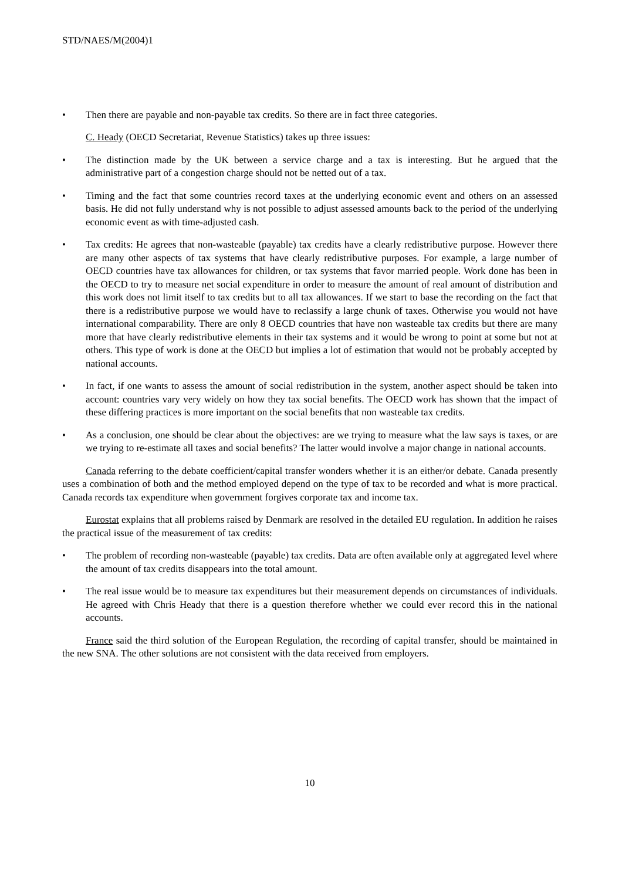STD/NAES/M(2004)1
• Then there are payable and non-payable tax credits. So there are in fact three categories.
C. Heady (OECD Secretariat, Revenue Statistics) takes up three issues:
• The distinction made by the UK between a service charge and a tax is interesting. But he argued that the administrative part of a congestion charge should not be netted out of a tax.
• Timing and the fact that some countries record taxes at the underlying economic event and others on an assessed basis. He did not fully understand why is not possible to adjust assessed amounts back to the period of the underlying economic event as with time-adjusted cash.
• Tax credits: He agrees that non-wasteable (payable) tax credits have a clearly redistributive purpose. However there are many other aspects of tax systems that have clearly redistributive purposes. For example, a large number of OECD countries have tax allowances for children, or tax systems that favor married people. Work done has been in the OECD to try to measure net social expenditure in order to measure the amount of real amount of distribution and this work does not limit itself to tax credits but to all tax allowances. If we start to base the recording on the fact that there is a redistributive purpose we would have to reclassify a large chunk of taxes. Otherwise you would not have international comparability. There are only 8 OECD countries that have non wasteable tax credits but there are many more that have clearly redistributive elements in their tax systems and it would be wrong to point at some but not at others. This type of work is done at the OECD but implies a lot of estimation that would not be probably accepted by national accounts.
• In fact, if one wants to assess the amount of social redistribution in the system, another aspect should be taken into account: countries vary very widely on how they tax social benefits. The OECD work has shown that the impact of these differing practices is more important on the social benefits that non wasteable tax credits.
• As a conclusion, one should be clear about the objectives: are we trying to measure what the law says is taxes, or are we trying to re-estimate all taxes and social benefits? The latter would involve a major change in national accounts.
Canada referring to the debate coefficient/capital transfer wonders whether it is an either/or debate. Canada presently uses a combination of both and the method employed depend on the type of tax to be recorded and what is more practical. Canada records tax expenditure when government forgives corporate tax and income tax.
Eurostat explains that all problems raised by Denmark are resolved in the detailed EU regulation. In addition he raises the practical issue of the measurement of tax credits:
• The problem of recording non-wasteable (payable) tax credits. Data are often available only at aggregated level where the amount of tax credits disappears into the total amount.
• The real issue would be to measure tax expenditures but their measurement depends on circumstances of individuals. He agreed with Chris Heady that there is a question therefore whether we could ever record this in the national accounts.
France said the third solution of the European Regulation, the recording of capital transfer, should be maintained in the new SNA. The other solutions are not consistent with the data received from employers.
10